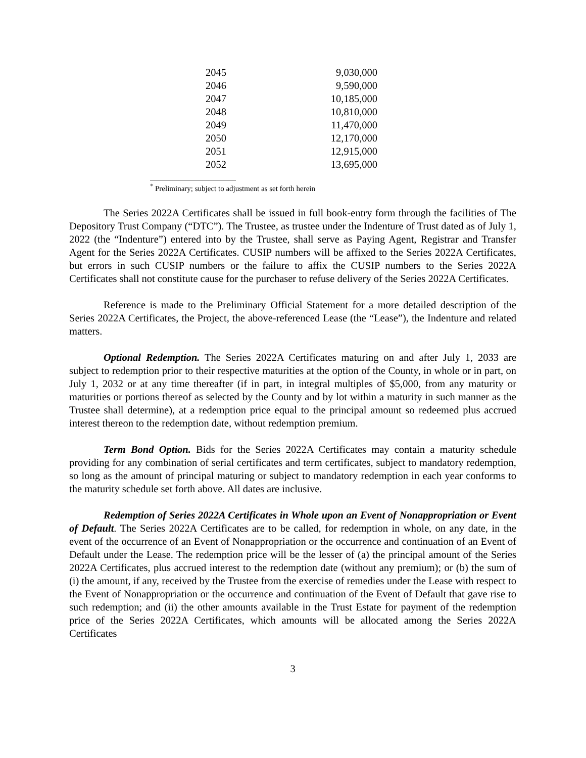| 2045 | 9,030,000 |
| 2046 | 9,590,000 |
| 2047 | 10,185,000 |
| 2048 | 10,810,000 |
| 2049 | 11,470,000 |
| 2050 | 12,170,000 |
| 2051 | 12,915,000 |
| 2052 | 13,695,000 |
<sup>*</sup> Preliminary; subject to adjustment as set forth herein
The Series 2022A Certificates shall be issued in full book-entry form through the facilities of The Depository Trust Company (“DTC”). The Trustee, as trustee under the Indenture of Trust dated as of July 1, 2022 (the “Indenture”) entered into by the Trustee, shall serve as Paying Agent, Registrar and Transfer Agent for the Series 2022A Certificates. CUSIP numbers will be affixed to the Series 2022A Certificates, but errors in such CUSIP numbers or the failure to affix the CUSIP numbers to the Series 2022A Certificates shall not constitute cause for the purchaser to refuse delivery of the Series 2022A Certificates.
Reference is made to the Preliminary Official Statement for a more detailed description of the Series 2022A Certificates, the Project, the above-referenced Lease (the “Lease”), the Indenture and related matters.
Optional Redemption. The Series 2022A Certificates maturing on and after July 1, 2033 are subject to redemption prior to their respective maturities at the option of the County, in whole or in part, on July 1, 2032 or at any time thereafter (if in part, in integral multiples of $5,000, from any maturity or maturities or portions thereof as selected by the County and by lot within a maturity in such manner as the Trustee shall determine), at a redemption price equal to the principal amount so redeemed plus accrued interest thereon to the redemption date, without redemption premium.
Term Bond Option. Bids for the Series 2022A Certificates may contain a maturity schedule providing for any combination of serial certificates and term certificates, subject to mandatory redemption, so long as the amount of principal maturing or subject to mandatory redemption in each year conforms to the maturity schedule set forth above. All dates are inclusive.
Redemption of Series 2022A Certificates in Whole upon an Event of Nonappropriation or Event of Default. The Series 2022A Certificates are to be called, for redemption in whole, on any date, in the event of the occurrence of an Event of Nonappropriation or the occurrence and continuation of an Event of Default under the Lease. The redemption price will be the lesser of (a) the principal amount of the Series 2022A Certificates, plus accrued interest to the redemption date (without any premium); or (b) the sum of (i) the amount, if any, received by the Trustee from the exercise of remedies under the Lease with respect to the Event of Nonappropriation or the occurrence and continuation of the Event of Default that gave rise to such redemption; and (ii) the other amounts available in the Trust Estate for payment of the redemption price of the Series 2022A Certificates, which amounts will be allocated among the Series 2022A Certificates
3